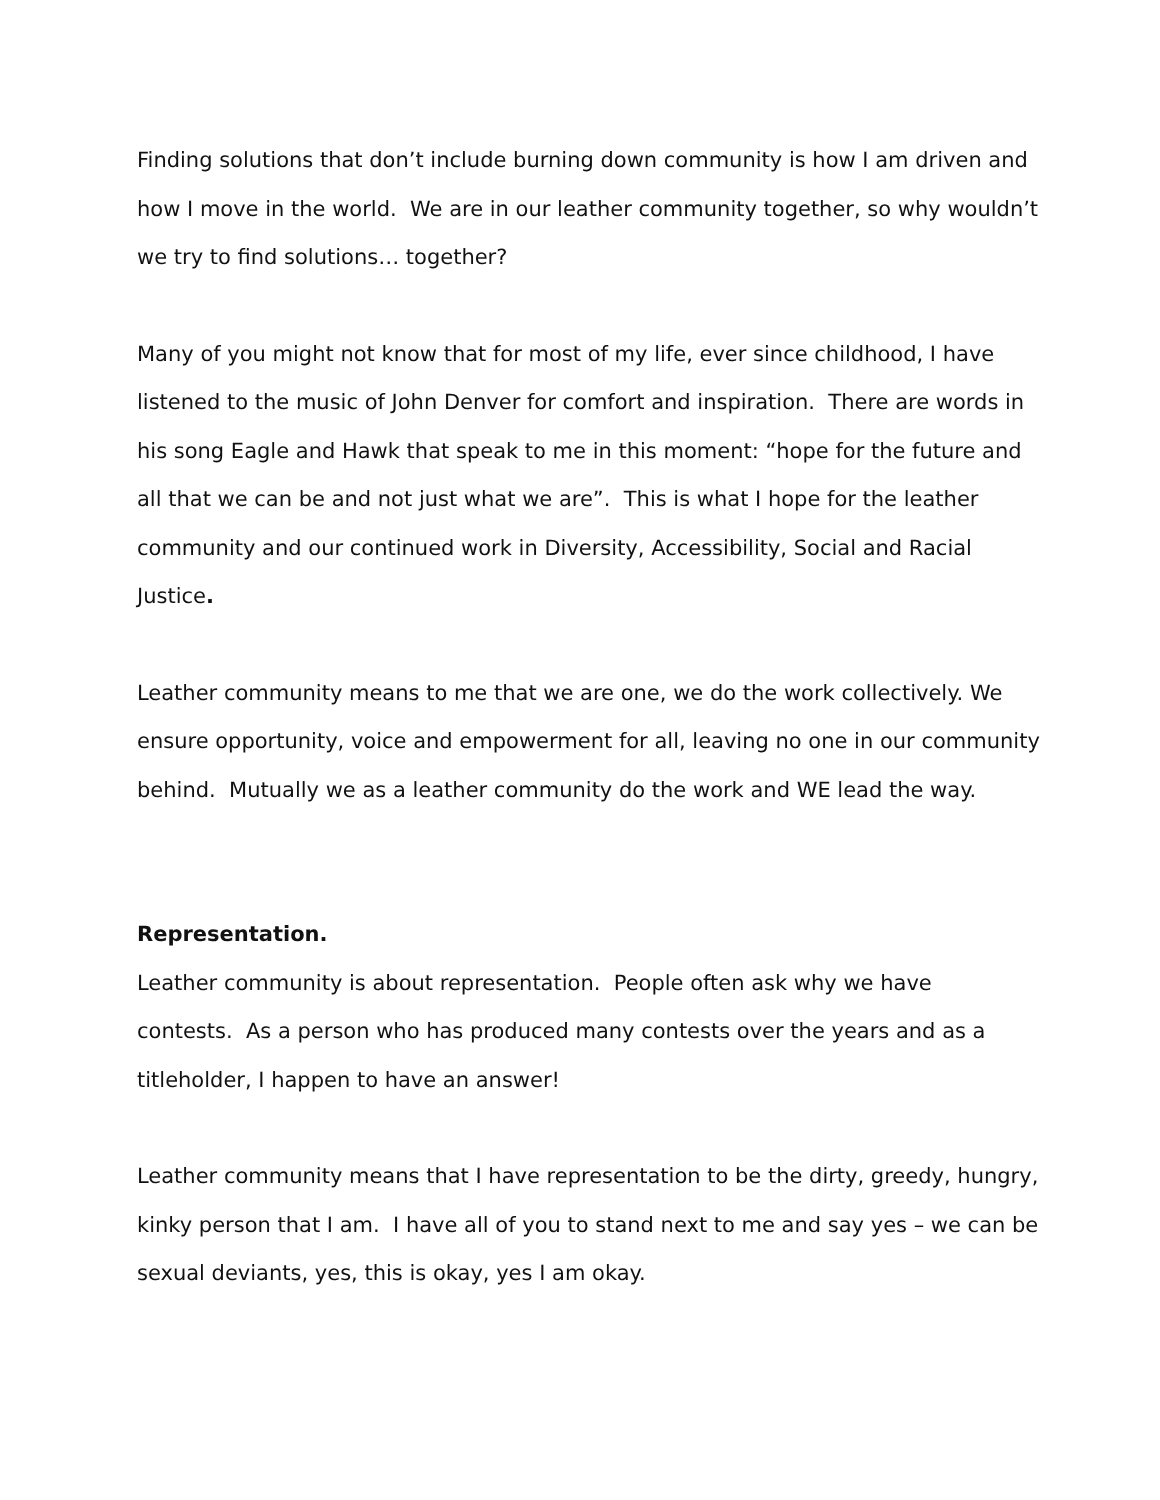Finding solutions that don’t include burning down community is how I am driven and how I move in the world. We are in our leather community together, so why wouldn’t we try to find solutions… together?
Many of you might not know that for most of my life, ever since childhood, I have listened to the music of John Denver for comfort and inspiration. There are words in his song Eagle and Hawk that speak to me in this moment: “hope for the future and all that we can be and not just what we are”. This is what I hope for the leather community and our continued work in Diversity, Accessibility, Social and Racial Justice.
Leather community means to me that we are one, we do the work collectively. We ensure opportunity, voice and empowerment for all, leaving no one in our community behind. Mutually we as a leather community do the work and WE lead the way.
Representation.
Leather community is about representation. People often ask why we have contests. As a person who has produced many contests over the years and as a titleholder, I happen to have an answer!
Leather community means that I have representation to be the dirty, greedy, hungry, kinky person that I am. I have all of you to stand next to me and say yes – we can be sexual deviants, yes, this is okay, yes I am okay.